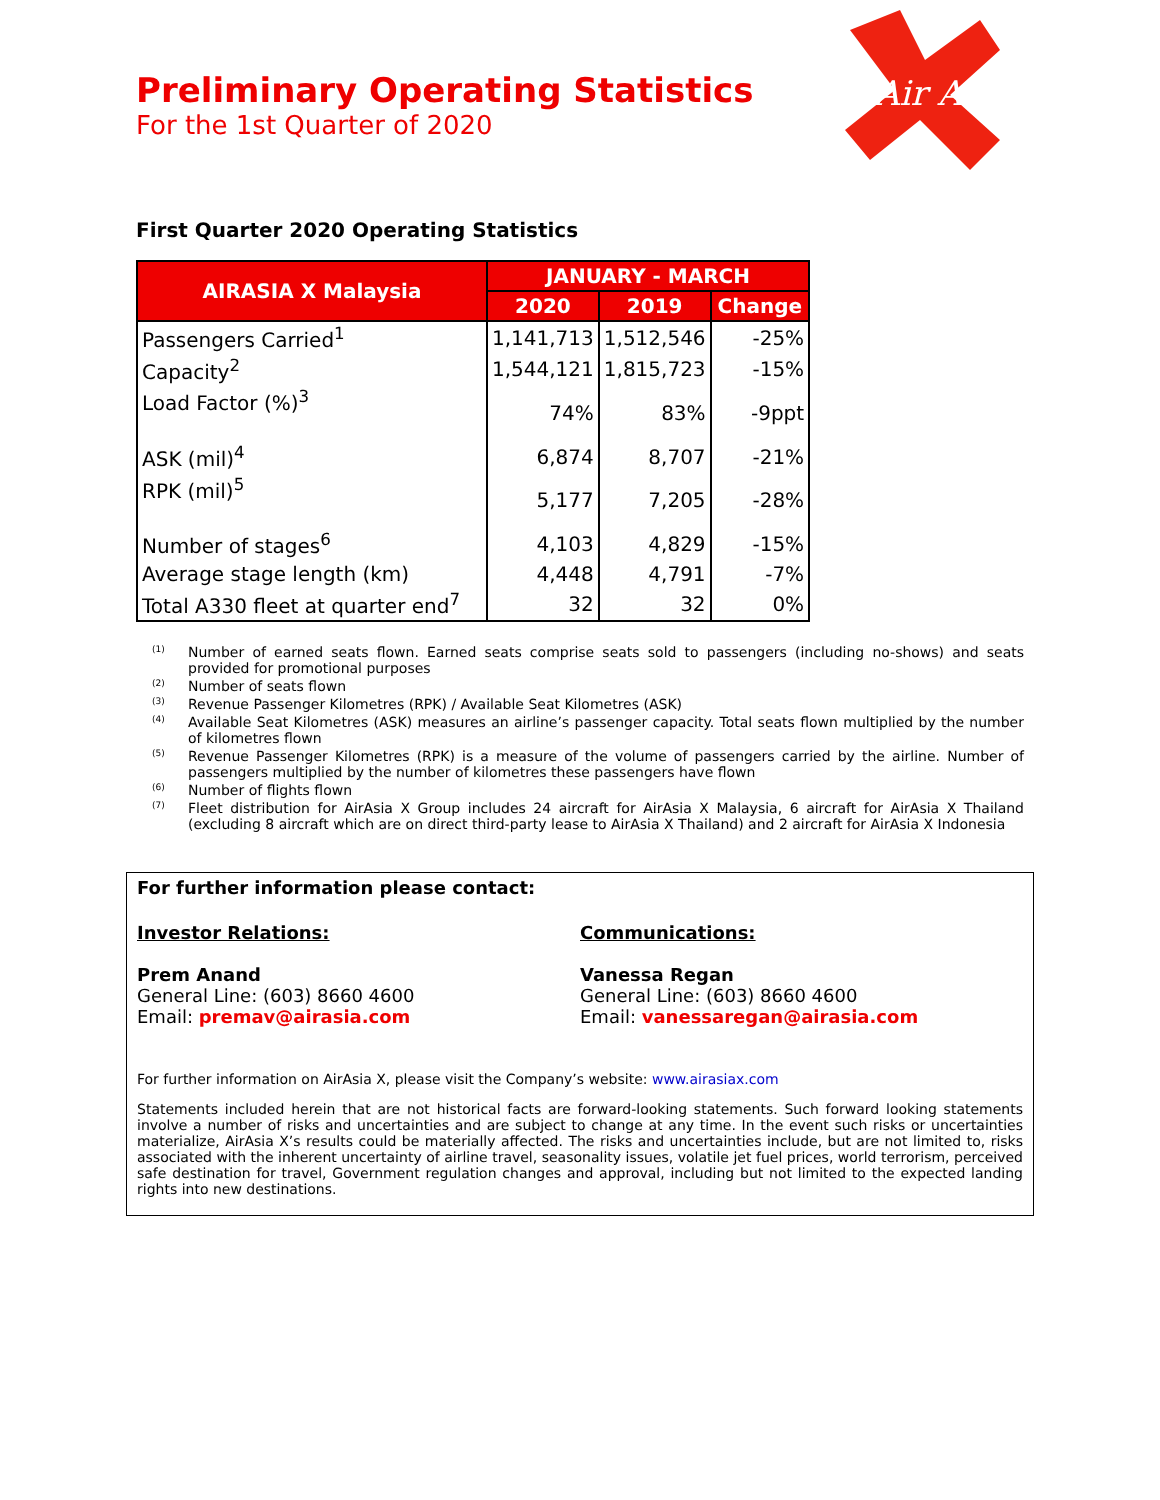Preliminary Operating Statistics
For the 1st Quarter of 2020
Air Asia
First Quarter 2020 Operating Statistics
| AIRASIA X Malaysia | JANUARY - MARCH | | |
| --- | --- | --- | --- |
| | 2020 | 2019 | Change |
| Passengers Carried<sup>1</sup> | 1,141,713 | 1,512,546 | -25% |
| Capacity<sup>2</sup> | 1,544,121 | 1,815,723 | -15% |
| Load Factor (%)<sup>3</sup> | 74% | 83% | -9ppt |
| ASK (mil)<sup>4</sup> | 6,874 | 8,707 | -21% |
| RPK (mil)<sup>5</sup> | 5,177 | 7,205 | -28% |
| Number of stages<sup>6</sup> | 4,103 | 4,829 | -15% |
| Average stage length (km) | 4,448 | 4,791 | -7% |
| Total A330 fleet at quarter end<sup>7</sup> | 32 | 32 | 0% |
<sup>(1)</sup> Number of earned seats flown. Earned seats comprise seats sold to passengers (including no-shows) and seats provided for promotional purposes
<sup>(2)</sup> Number of seats flown
<sup>(3)</sup> Revenue Passenger Kilometres (RPK) / Available Seat Kilometres (ASK)
<sup>(4)</sup> Available Seat Kilometres (ASK) measures an airline’s passenger capacity. Total seats flown multiplied by the number of kilometres flown
<sup>(5)</sup> Revenue Passenger Kilometres (RPK) is a measure of the volume of passengers carried by the airline. Number of passengers multiplied by the number of kilometres these passengers have flown
<sup>(6)</sup> Number of flights flown
<sup>(7)</sup> Fleet distribution for AirAsia X Group includes 24 aircraft for AirAsia X Malaysia, 6 aircraft for AirAsia X Thailand (excluding 8 aircraft which are on direct third-party lease to AirAsia X Thailand) and 2 aircraft for AirAsia X Indonesia
For further information please contact:
Investor Relations:
Prem Anand
General Line: (603) 8660 4600
Email: premav@airasia.com
Communications:
Vanessa Regan
General Line: (603) 8660 4600
Email: vanessaregan@airasia.com
For further information on AirAsia X, please visit the Company’s website: www.airasiax.com
Statements included herein that are not historical facts are forward-looking statements. Such forward looking statements involve a number of risks and uncertainties and are subject to change at any time. In the event such risks or uncertainties materialize, AirAsia X’s results could be materially affected. The risks and uncertainties include, but are not limited to, risks associated with the inherent uncertainty of airline travel, seasonality issues, volatile jet fuel prices, world terrorism, perceived safe destination for travel, Government regulation changes and approval, including but not limited to the expected landing rights into new destinations.